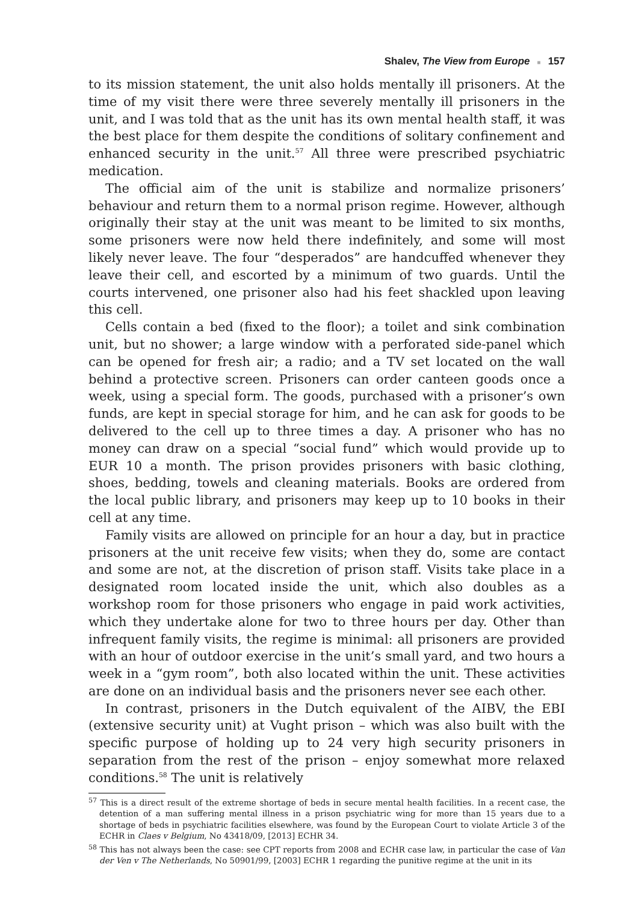Shalev, The View from Europe ■ 157
to its mission statement, the unit also holds mentally ill prisoners. At the time of my visit there were three severely mentally ill prisoners in the unit, and I was told that as the unit has its own mental health staff, it was the best place for them despite the conditions of solitary confinement and enhanced security in the unit.<sup>57</sup> All three were prescribed psychiatric medication.
The official aim of the unit is stabilize and normalize prisoners’ behaviour and return them to a normal prison regime. However, although originally their stay at the unit was meant to be limited to six months, some prisoners were now held there indefinitely, and some will most likely never leave. The four “desperados” are handcuffed whenever they leave their cell, and escorted by a minimum of two guards. Until the courts intervened, one prisoner also had his feet shackled upon leaving this cell.
Cells contain a bed (fixed to the floor); a toilet and sink combination unit, but no shower; a large window with a perforated side-panel which can be opened for fresh air; a radio; and a TV set located on the wall behind a protective screen. Prisoners can order canteen goods once a week, using a special form. The goods, purchased with a prisoner’s own funds, are kept in special storage for him, and he can ask for goods to be delivered to the cell up to three times a day. A prisoner who has no money can draw on a special “social fund” which would provide up to EUR 10 a month. The prison provides prisoners with basic clothing, shoes, bedding, towels and cleaning materials. Books are ordered from the local public library, and prisoners may keep up to 10 books in their cell at any time.
Family visits are allowed on principle for an hour a day, but in practice prisoners at the unit receive few visits; when they do, some are contact and some are not, at the discretion of prison staff. Visits take place in a designated room located inside the unit, which also doubles as a workshop room for those prisoners who engage in paid work activities, which they undertake alone for two to three hours per day. Other than infrequent family visits, the regime is minimal: all prisoners are provided with an hour of outdoor exercise in the unit’s small yard, and two hours a week in a “gym room”, both also located within the unit. These activities are done on an individual basis and the prisoners never see each other.
In contrast, prisoners in the Dutch equivalent of the AIBV, the EBI (extensive security unit) at Vught prison – which was also built with the specific purpose of holding up to 24 very high security prisoners in separation from the rest of the prison – enjoy somewhat more relaxed conditions.<sup>58</sup> The unit is relatively
<sup>57</sup> This is a direct result of the extreme shortage of beds in secure mental health facilities. In a recent case, the detention of a man suffering mental illness in a prison psychiatric wing for more than 15 years due to a shortage of beds in psychiatric facilities elsewhere, was found by the European Court to violate Article 3 of the ECHR in Claes v Belgium, No 43418/09, [2013] ECHR 34.
<sup>58</sup> This has not always been the case: see CPT reports from 2008 and ECHR case law, in particular the case of Van der Ven v The Netherlands, No 50901/99, [2003] ECHR 1 regarding the punitive regime at the unit in its